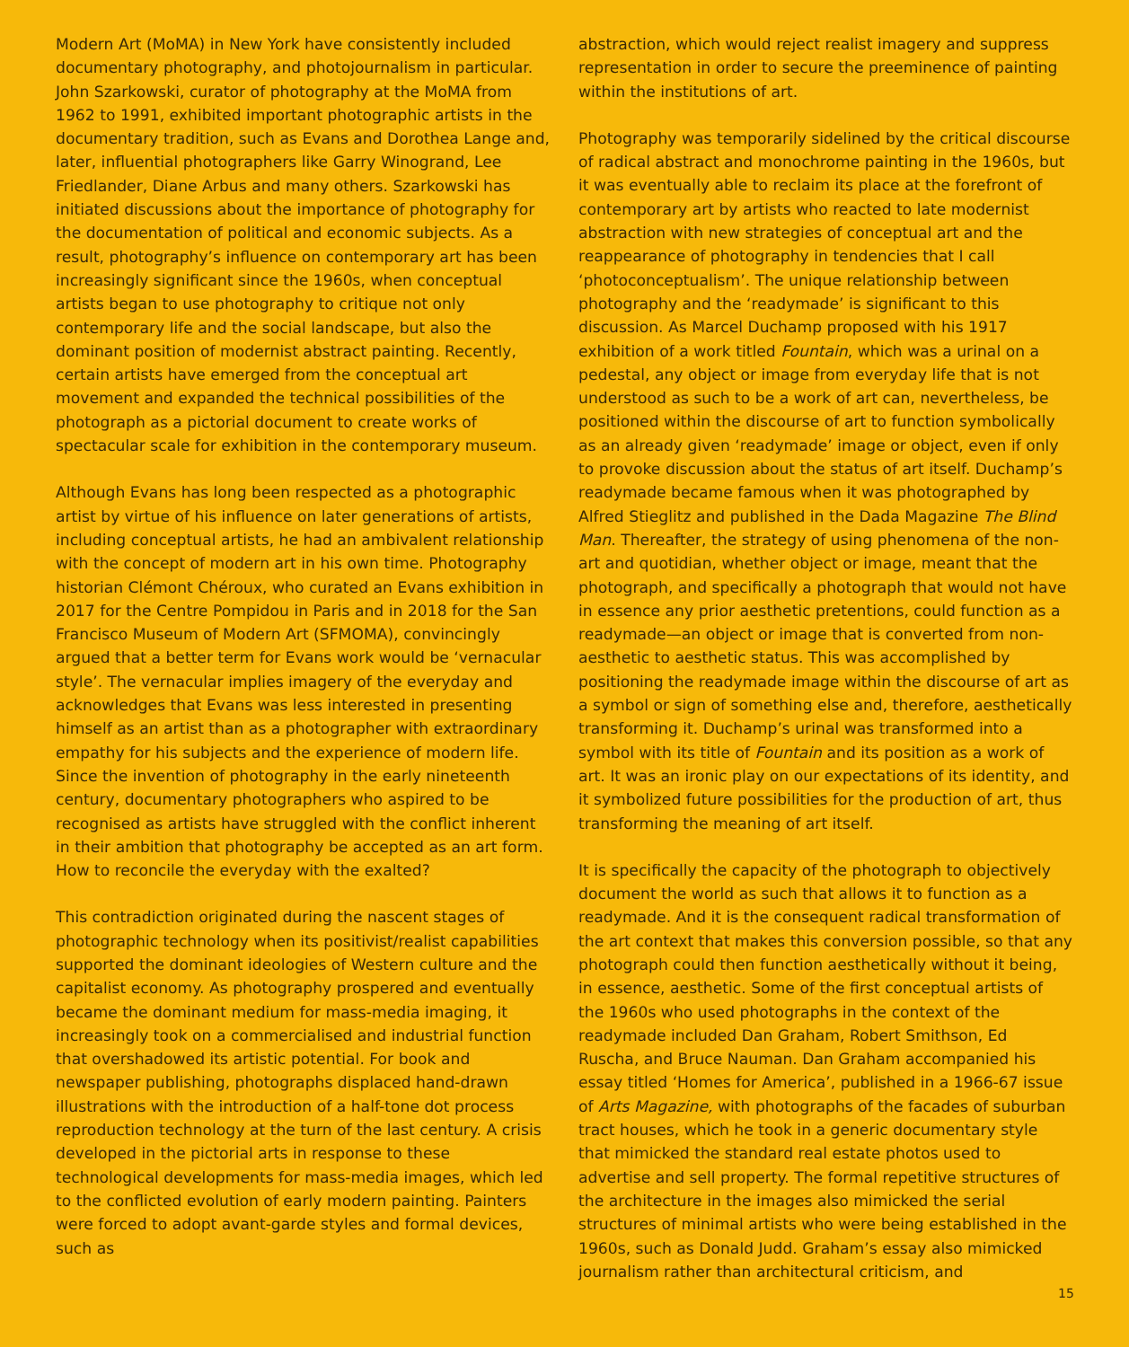Modern Art (MoMA) in New York have consistently included documentary photography, and photojournalism in particular. John Szarkowski, curator of photography at the MoMA from 1962 to 1991, exhibited important photographic artists in the documentary tradition, such as Evans and Dorothea Lange and, later, influential photographers like Garry Winogrand, Lee Friedlander, Diane Arbus and many others. Szarkowski has initiated discussions about the importance of photography for the documentation of political and economic subjects. As a result, photography’s influence on contemporary art has been increasingly significant since the 1960s, when conceptual artists began to use photography to critique not only contemporary life and the social landscape, but also the dominant position of modernist abstract painting. Recently, certain artists have emerged from the conceptual art movement and expanded the technical possibilities of the photograph as a pictorial document to create works of spectacular scale for exhibition in the contemporary museum.
Although Evans has long been respected as a photographic artist by virtue of his influence on later generations of artists, including conceptual artists, he had an ambivalent relationship with the concept of modern art in his own time. Photography historian Clémont Chéroux, who curated an Evans exhibition in 2017 for the Centre Pompidou in Paris and in 2018 for the San Francisco Museum of Modern Art (SFMOMA), convincingly argued that a better term for Evans work would be ‘vernacular style’. The vernacular implies imagery of the everyday and acknowledges that Evans was less interested in presenting himself as an artist than as a photographer with extraordinary empathy for his subjects and the experience of modern life. Since the invention of photography in the early nineteenth century, documentary photographers who aspired to be recognised as artists have struggled with the conflict inherent in their ambition that photography be accepted as an art form. How to reconcile the everyday with the exalted?
This contradiction originated during the nascent stages of photographic technology when its positivist/realist capabilities supported the dominant ideologies of Western culture and the capitalist economy. As photography prospered and eventually became the dominant medium for mass-media imaging, it increasingly took on a commercialised and industrial function that overshadowed its artistic potential. For book and newspaper publishing, photographs displaced hand-drawn illustrations with the introduction of a half-tone dot process reproduction technology at the turn of the last century. A crisis developed in the pictorial arts in response to these technological developments for mass-media images, which led to the conflicted evolution of early modern painting. Painters were forced to adopt avant-garde styles and formal devices, such as
abstraction, which would reject realist imagery and suppress representation in order to secure the preeminence of painting within the institutions of art.
Photography was temporarily sidelined by the critical discourse of radical abstract and monochrome painting in the 1960s, but it was eventually able to reclaim its place at the forefront of contemporary art by artists who reacted to late modernist abstraction with new strategies of conceptual art and the reappearance of photography in tendencies that I call ‘photoconceptualism’. The unique relationship between photography and the ‘readymade’ is significant to this discussion. As Marcel Duchamp proposed with his 1917 exhibition of a work titled Fountain, which was a urinal on a pedestal, any object or image from everyday life that is not understood as such to be a work of art can, nevertheless, be positioned within the discourse of art to function symbolically as an already given ‘readymade’ image or object, even if only to provoke discussion about the status of art itself. Duchamp’s readymade became famous when it was photographed by Alfred Stieglitz and published in the Dada Magazine The Blind Man. Thereafter, the strategy of using phenomena of the non-art and quotidian, whether object or image, meant that the photograph, and specifically a photograph that would not have in essence any prior aesthetic pretentions, could function as a readymade—an object or image that is converted from non-aesthetic to aesthetic status. This was accomplished by positioning the readymade image within the discourse of art as a symbol or sign of something else and, therefore, aesthetically transforming it. Duchamp’s urinal was transformed into a symbol with its title of Fountain and its position as a work of art. It was an ironic play on our expectations of its identity, and it symbolized future possibilities for the production of art, thus transforming the meaning of art itself.
It is specifically the capacity of the photograph to objectively document the world as such that allows it to function as a readymade. And it is the consequent radical transformation of the art context that makes this conversion possible, so that any photograph could then function aesthetically without it being, in essence, aesthetic. Some of the first conceptual artists of the 1960s who used photographs in the context of the readymade included Dan Graham, Robert Smithson, Ed Ruscha, and Bruce Nauman. Dan Graham accompanied his essay titled ‘Homes for America’, published in a 1966-67 issue of Arts Magazine, with photographs of the facades of suburban tract houses, which he took in a generic documentary style that mimicked the standard real estate photos used to advertise and sell property. The formal repetitive structures of the architecture in the images also mimicked the serial structures of minimal artists who were being established in the 1960s, such as Donald Judd. Graham’s essay also mimicked journalism rather than architectural criticism, and
15